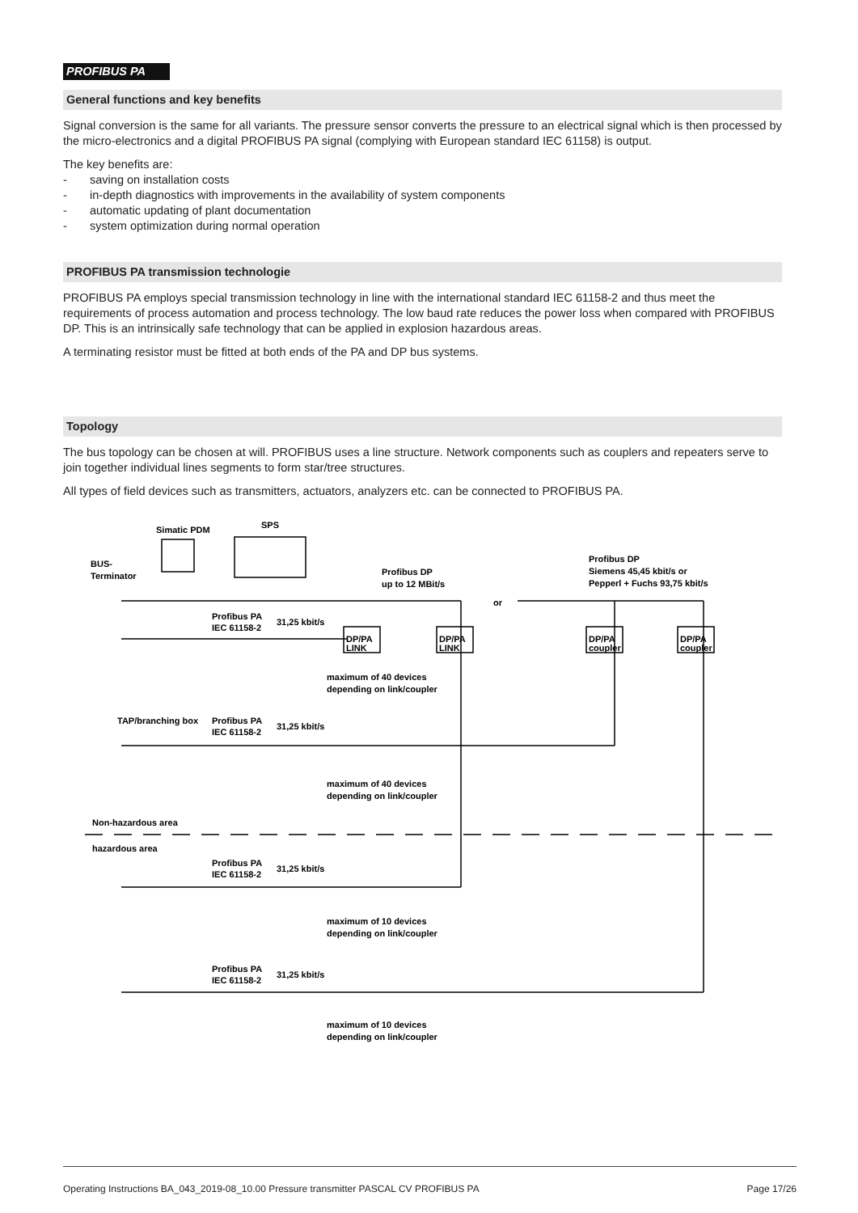PROFIBUS PA
General functions and key benefits
Signal conversion is the same for all variants. The pressure sensor converts the pressure to an electrical signal which is then processed by the micro-electronics and a digital PROFIBUS PA signal (complying with European standard IEC 61158) is output.
The key benefits are:
- saving on installation costs
- in-depth diagnostics with improvements in the availability of system components
- automatic updating of plant documentation
- system optimization during normal operation
PROFIBUS PA transmission technologie
PROFIBUS PA employs special transmission technology in line with the international standard IEC 61158-2 and thus meet the requirements of process automation and process technology. The low baud rate reduces the power loss when compared with PROFIBUS DP. This is an intrinsically safe technology that can be applied in explosion hazardous areas.
A terminating resistor must be fitted at both ends of the PA and DP bus systems.
Topology
The bus topology can be chosen at will. PROFIBUS uses a line structure. Network components such as couplers and repeaters serve to join together individual lines segments to form star/tree structures.
All types of field devices such as transmitters, actuators, analyzers etc. can be connected to PROFIBUS PA.
Simatic PDM
SPS
BUS-
Terminator
Profibus DP
up to 12 MBit/s
Profibus DP
Siemens 45,45 kbit/s or
Pepperl + Fuchs 93,75 kbit/s
or
Profibus PA
IEC 61158-2
31,25 kbit/s
DP/PA
LINK
DP/PA
LINK
DP/PA
coupler
DP/PA
coupler
maximum of 40 devices
depending on link/coupler
TAP/branching box
Profibus PA
IEC 61158-2
31,25 kbit/s
maximum of 40 devices
depending on link/coupler
Non-hazardous area
hazardous area
Profibus PA
IEC 61158-2
31,25 kbit/s
maximum of 10 devices
depending on link/coupler
Profibus PA
IEC 61158-2
31,25 kbit/s
maximum of 10 devices
depending on link/coupler
Operating Instructions BA_043_2019-08_10.00 Pressure transmitter PASCAL CV PROFIBUS PA Page 17/26